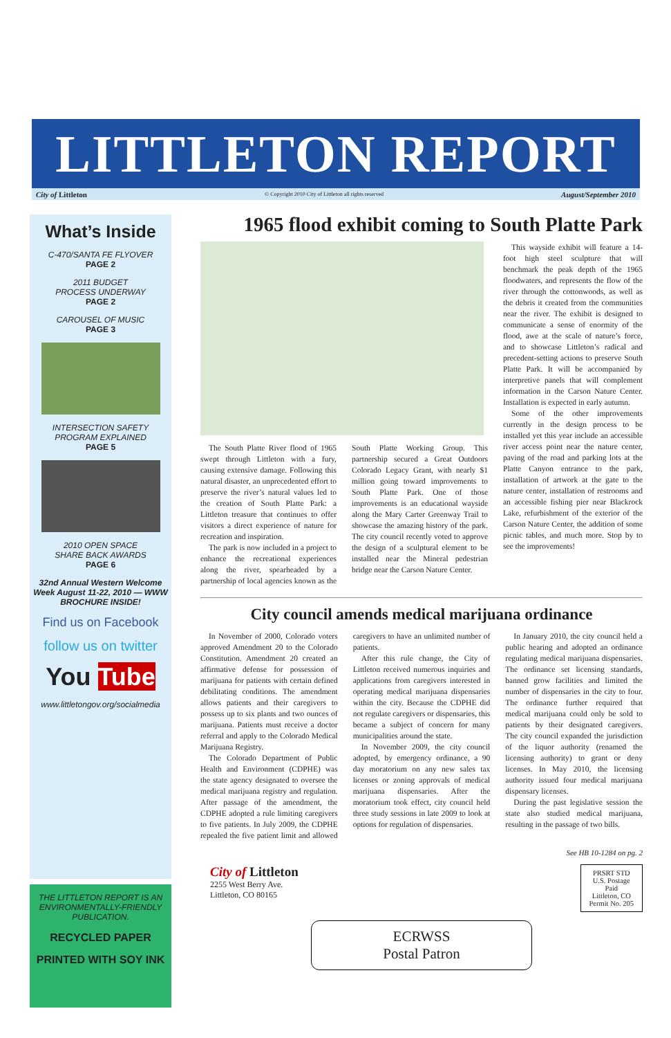LITTLETON REPORT
City of Littleton © Copyright 2010 City of Littleton all rights reserved August/September 2010
What’s Inside
C-470/SANTA FE FLYOVER
PAGE 2
2011 BUDGET
PROCESS UNDERWAY
PAGE 2
CAROUSEL OF MUSIC
PAGE 3
INTERSECTION SAFETY
PROGRAM EXPLAINED
PAGE 5
2010 OPEN SPACE
SHARE BACK AWARDS
PAGE 6
32nd Annual Western Welcome Week August 11-22, 2010 — WWW BROCHURE INSIDE!
Find us on Facebook
follow us on twitter
You Tube
www.littletongov.org/socialmedia
THE LITTLETON REPORT IS AN ENVIRONMENTALLY-FRIENDLY PUBLICATION.
RECYCLED PAPER
PRINTED WITH SOY INK
1965 flood exhibit coming to South Platte Park
This wayside exhibit will feature a 14-foot high steel sculpture that will benchmark the peak depth of the 1965 floodwaters, and represents the flow of the river through the cottonwoods, as well as the debris it created from the communities near the river. The exhibit is designed to communicate a sense of enormity of the flood, awe at the scale of nature’s force, and to showcase Littleton’s radical and precedent-setting actions to preserve South Platte Park. It will be accompanied by interpretive panels that will complement information in the Carson Nature Center. Installation is expected in early autumn.
Some of the other improvements currently in the design process to be installed yet this year include an accessible river access point near the nature center, paving of the road and parking lots at the Platte Canyon entrance to the park, installation of artwork at the gate to the nature center, installation of restrooms and an accessible fishing pier near Blackrock Lake, refurbishment of the exterior of the Carson Nature Center, the addition of some picnic tables, and much more. Stop by to see the improvements!
The South Platte River flood of 1965 swept through Littleton with a fury, causing extensive damage. Following this natural disaster, an unprecedented effort to preserve the river’s natural values led to the creation of South Platte Park: a Littleton treasure that continues to offer visitors a direct experience of nature for recreation and inspiration.
The park is now included in a project to enhance the recreational experiences along the river, spearheaded by a partnership of local agencies known as the South Platte Working Group. This partnership secured a Great Outdoors Colorado Legacy Grant, with nearly $1 million going toward improvements to South Platte Park. One of those improvements is an educational wayside along the Mary Carter Greenway Trail to showcase the amazing history of the park. The city council recently voted to approve the design of a sculptural element to be installed near the Mineral pedestrian bridge near the Carson Nature Center.
City council amends medical marijuana ordinance
In November of 2000, Colorado voters approved Amendment 20 to the Colorado Constitution. Amendment 20 created an affirmative defense for possession of marijuana for patients with certain defined debilitating conditions. The amendment allows patients and their caregivers to possess up to six plants and two ounces of marijuana. Patients must receive a doctor referral and apply to the Colorado Medical Marijuana Registry.
The Colorado Department of Public Health and Environment (CDPHE) was the state agency designated to oversee the medical marijuana registry and regulation. After passage of the amendment, the CDPHE adopted a rule limiting caregivers to five patients. In July 2009, the CDPHE repealed the five patient limit and allowed caregivers to have an unlimited number of patients.
After this rule change, the City of Littleton received numerous inquiries and applications from caregivers interested in operating medical marijuana dispensaries within the city. Because the CDPHE did not regulate caregivers or dispensaries, this became a subject of concern for many municipalities around the state.
In November 2009, the city council adopted, by emergency ordinance, a 90 day moratorium on any new sales tax licenses or zoning approvals of medical marijuana dispensaries. After the moratorium took effect, city council held three study sessions in late 2009 to look at options for regulation of dispensaries.
In January 2010, the city council held a public hearing and adopted an ordinance regulating medical marijuana dispensaries. The ordinance set licensing standards, banned grow facilities and limited the number of dispensaries in the city to four. The ordinance further required that medical marijuana could only be sold to patients by their designated caregivers. The city council expanded the jurisdiction of the liquor authority (renamed the licensing authority) to grant or deny licenses. In May 2010, the licensing authority issued four medical marijuana dispensary licenses.
During the past legislative session the state also studied medical marijuana, resulting in the passage of two bills.
See HB 10-1284 on pg. 2
City of Littleton
2255 West Berry Ave.
Littleton, CO 80165
PRSRT STD
U.S. Postage
Paid
Littleton, CO
Permit No. 205
ECRWSS
Postal Patron